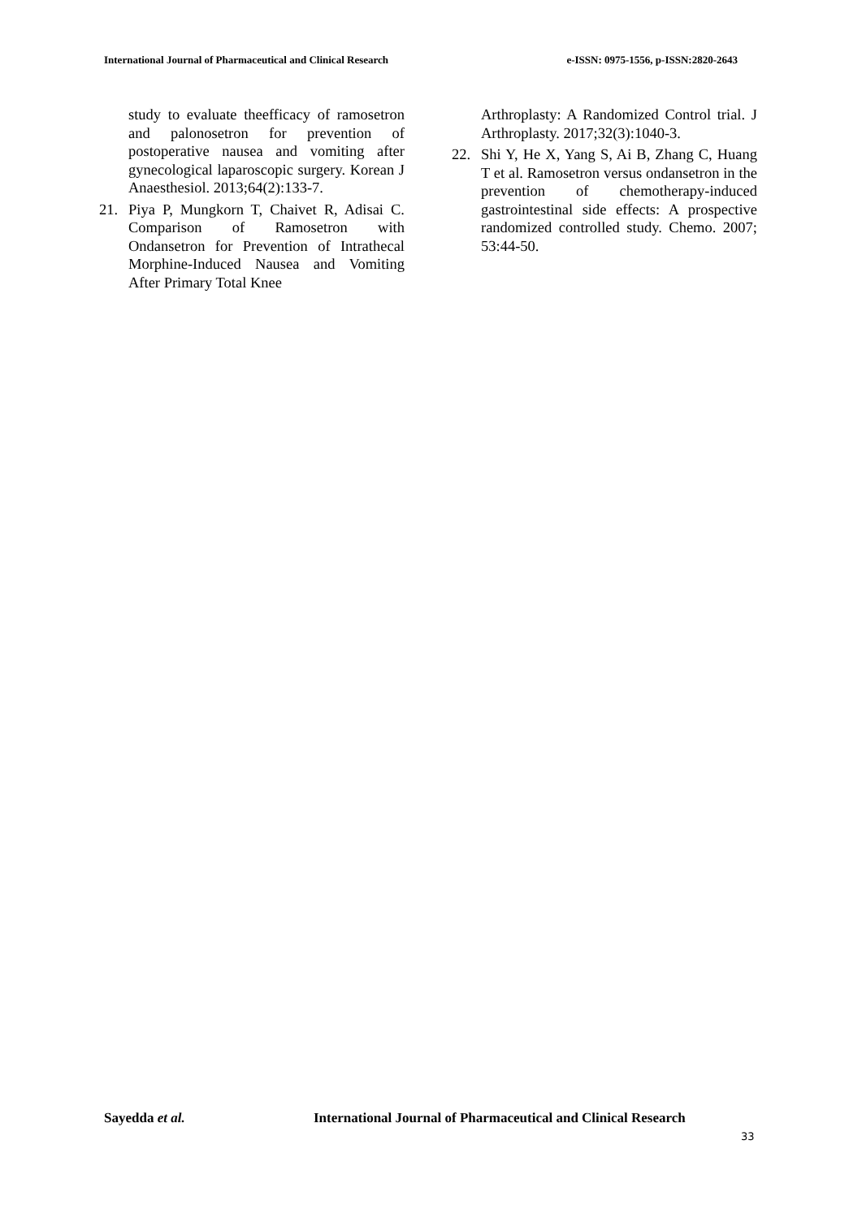International Journal of Pharmaceutical and Clinical Research e-ISSN: 0975-1556, p-ISSN:2820-2643
study to evaluate theefficacy of ramosetron and palonosetron for prevention of postoperative nausea and vomiting after gynecological laparoscopic surgery. Korean J Anaesthesiol. 2013;64(2):133-7.
21. Piya P, Mungkorn T, Chaivet R, Adisai C. Comparison of Ramosetron with Ondansetron for Prevention of Intrathecal Morphine-Induced Nausea and Vomiting After Primary Total Knee
Arthroplasty: A Randomized Control trial. J Arthroplasty. 2017;32(3):1040-3.
22. Shi Y, He X, Yang S, Ai B, Zhang C, Huang T et al. Ramosetron versus ondansetron in the prevention of chemotherapy-induced gastrointestinal side effects: A prospective randomized controlled study. Chemo. 2007; 53:44-50.
Sayedda et al. International Journal of Pharmaceutical and Clinical Research
33